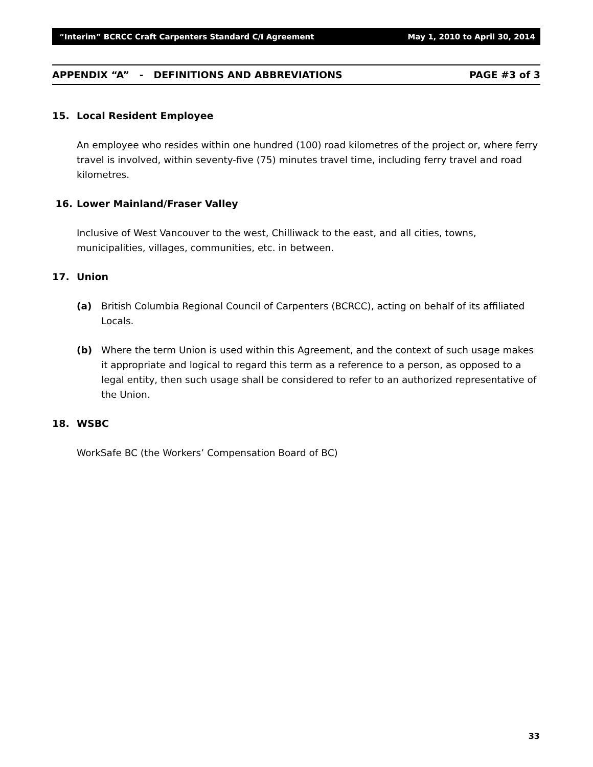“Interim” BCRCC Craft Carpenters Standard C/I Agreement May 1, 2010 to April 30, 2014
APPENDIX “A” - DEFINITIONS AND ABBREVIATIONS PAGE #3 of 3
15. Local Resident Employee
An employee who resides within one hundred (100) road kilometres of the project or, where ferry travel is involved, within seventy-five (75) minutes travel time, including ferry travel and road kilometres.
16. Lower Mainland/Fraser Valley
Inclusive of West Vancouver to the west, Chilliwack to the east, and all cities, towns, municipalities, villages, communities, etc. in between.
17. Union
(a) British Columbia Regional Council of Carpenters (BCRCC), acting on behalf of its affiliated Locals.
(b) Where the term Union is used within this Agreement, and the context of such usage makes it appropriate and logical to regard this term as a reference to a person, as opposed to a legal entity, then such usage shall be considered to refer to an authorized representative of the Union.
18. WSBC
WorkSafe BC (the Workers’ Compensation Board of BC)
33